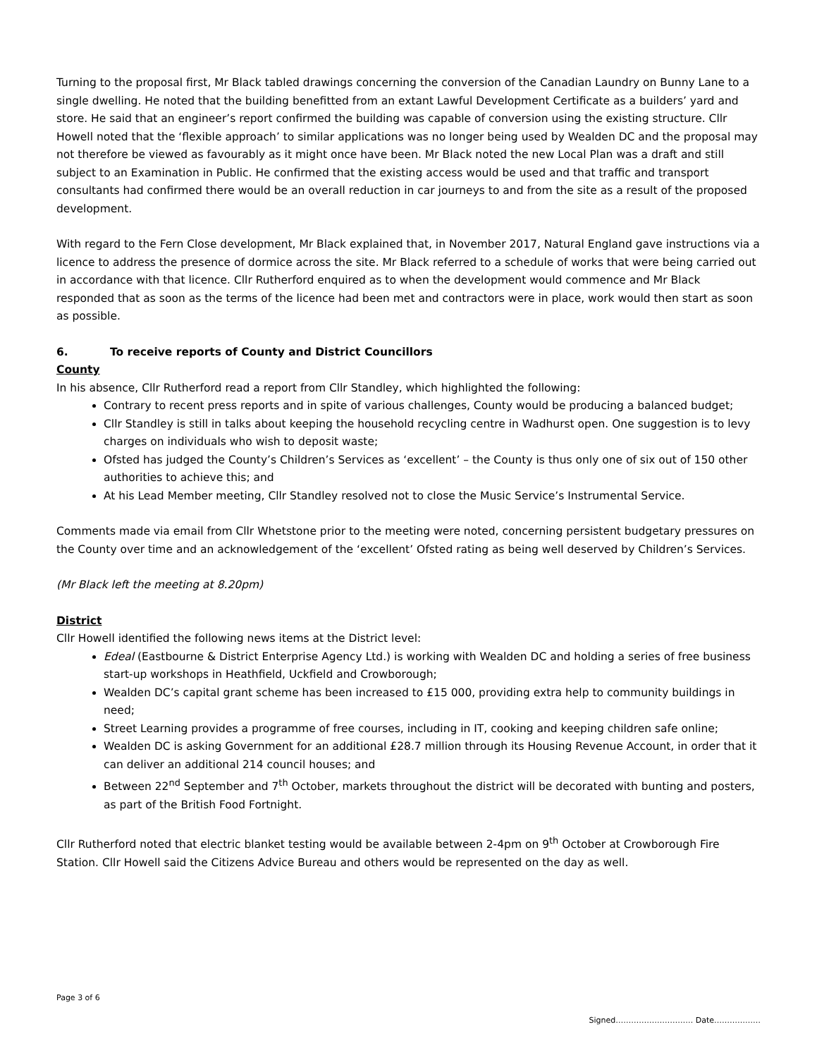Turning to the proposal first, Mr Black tabled drawings concerning the conversion of the Canadian Laundry on Bunny Lane to a single dwelling. He noted that the building benefitted from an extant Lawful Development Certificate as a builders’ yard and store. He said that an engineer’s report confirmed the building was capable of conversion using the existing structure. Cllr Howell noted that the ‘flexible approach’ to similar applications was no longer being used by Wealden DC and the proposal may not therefore be viewed as favourably as it might once have been. Mr Black noted the new Local Plan was a draft and still subject to an Examination in Public. He confirmed that the existing access would be used and that traffic and transport consultants had confirmed there would be an overall reduction in car journeys to and from the site as a result of the proposed development.
With regard to the Fern Close development, Mr Black explained that, in November 2017, Natural England gave instructions via a licence to address the presence of dormice across the site. Mr Black referred to a schedule of works that were being carried out in accordance with that licence. Cllr Rutherford enquired as to when the development would commence and Mr Black responded that as soon as the terms of the licence had been met and contractors were in place, work would then start as soon as possible.
6. To receive reports of County and District Councillors
County
In his absence, Cllr Rutherford read a report from Cllr Standley, which highlighted the following:
Contrary to recent press reports and in spite of various challenges, County would be producing a balanced budget;
Cllr Standley is still in talks about keeping the household recycling centre in Wadhurst open. One suggestion is to levy charges on individuals who wish to deposit waste;
Ofsted has judged the County’s Children’s Services as ‘excellent’ – the County is thus only one of six out of 150 other authorities to achieve this; and
At his Lead Member meeting, Cllr Standley resolved not to close the Music Service’s Instrumental Service.
Comments made via email from Cllr Whetstone prior to the meeting were noted, concerning persistent budgetary pressures on the County over time and an acknowledgement of the ‘excellent’ Ofsted rating as being well deserved by Children’s Services.
(Mr Black left the meeting at 8.20pm)
District
Cllr Howell identified the following news items at the District level:
Edeal (Eastbourne & District Enterprise Agency Ltd.) is working with Wealden DC and holding a series of free business start-up workshops in Heathfield, Uckfield and Crowborough;
Wealden DC’s capital grant scheme has been increased to £15 000, providing extra help to community buildings in need;
Street Learning provides a programme of free courses, including in IT, cooking and keeping children safe online;
Wealden DC is asking Government for an additional £28.7 million through its Housing Revenue Account, in order that it can deliver an additional 214 council houses; and
Between 22<sup>nd</sup> September and 7<sup>th</sup> October, markets throughout the district will be decorated with bunting and posters, as part of the British Food Fortnight.
Cllr Rutherford noted that electric blanket testing would be available between 2-4pm on 9<sup>th</sup> October at Crowborough Fire Station. Cllr Howell said the Citizens Advice Bureau and others would be represented on the day as well.
Page 3 of 6
Signed………………………… Date………………